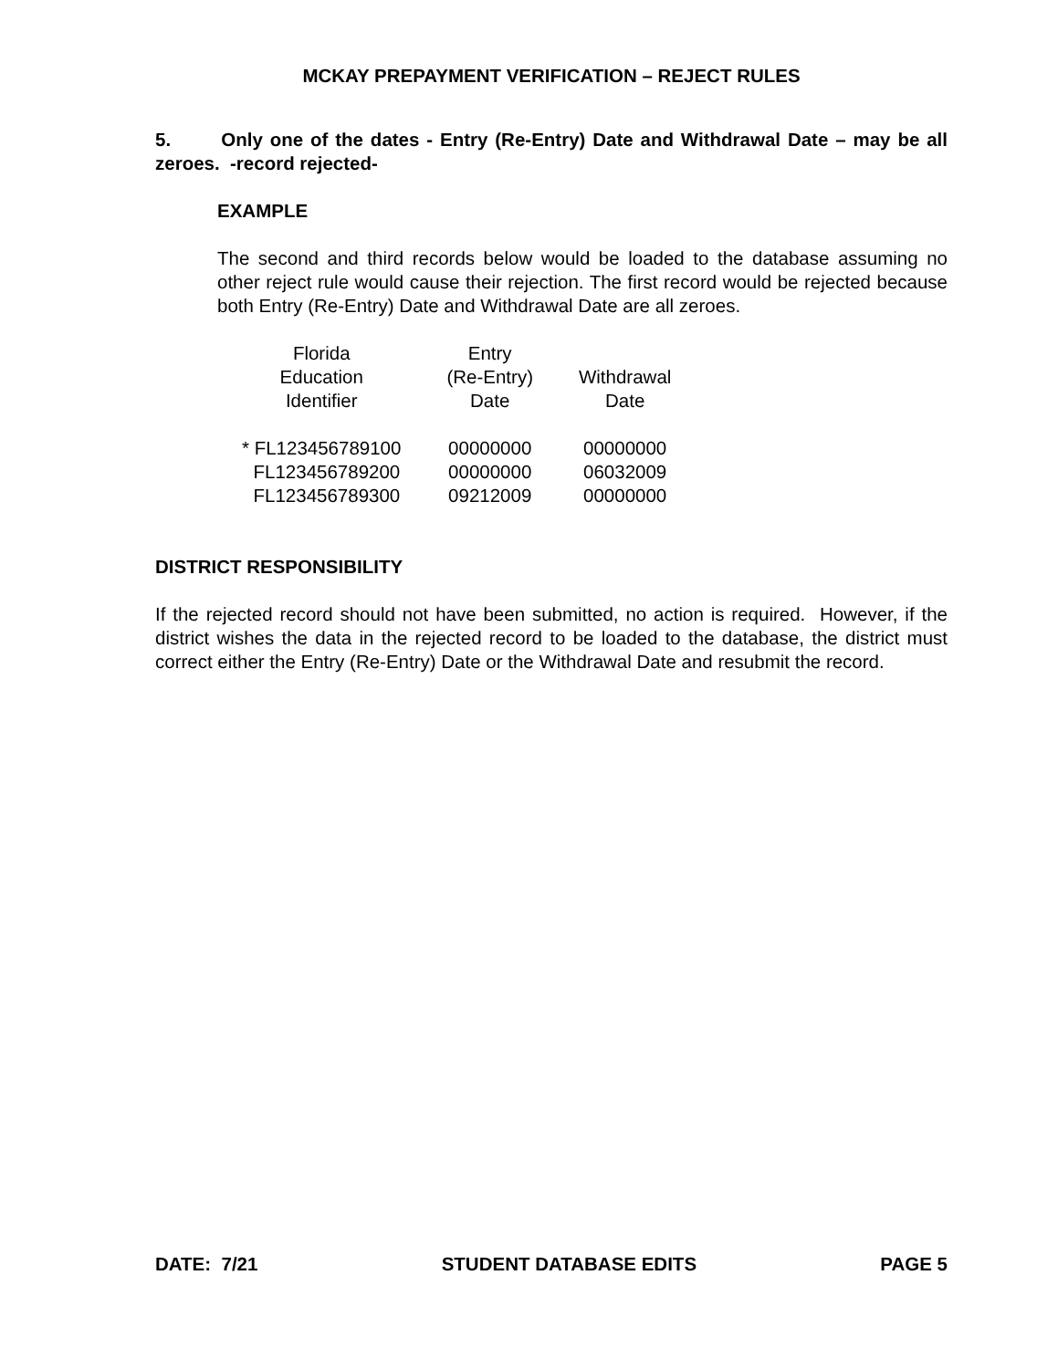MCKAY PREPAYMENT VERIFICATION – REJECT RULES
5. Only one of the dates - Entry (Re-Entry) Date and Withdrawal Date – may be all zeroes. -record rejected-
EXAMPLE
The second and third records below would be loaded to the database assuming no other reject rule would cause their rejection. The first record would be rejected because both Entry (Re-Entry) Date and Withdrawal Date are all zeroes.
| Florida Education Identifier | Entry (Re-Entry) Date | Withdrawal Date |
| --- | --- | --- |
| * FL123456789100 | 00000000 | 00000000 |
| FL123456789200 | 00000000 | 06032009 |
| FL123456789300 | 09212009 | 00000000 |
DISTRICT RESPONSIBILITY
If the rejected record should not have been submitted, no action is required. However, if the district wishes the data in the rejected record to be loaded to the database, the district must correct either the Entry (Re-Entry) Date or the Withdrawal Date and resubmit the record.
DATE: 7/21 STUDENT DATABASE EDITS PAGE 5